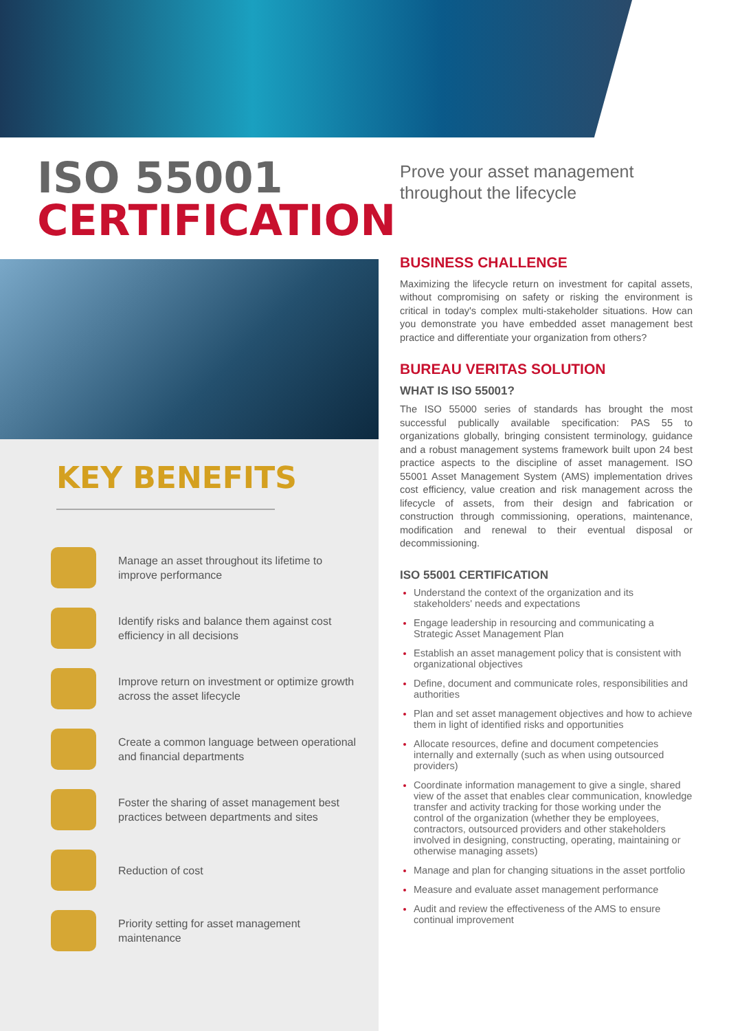ISO 55001
CERTIFICATION
Prove your asset management
throughout the lifecycle
KEY BENEFITS
Manage an asset throughout its lifetime to improve performance
Identify risks and balance them against cost efficiency in all decisions
Improve return on investment or optimize growth across the asset lifecycle
Create a common language between operational and financial departments
Foster the sharing of asset management best practices between departments and sites
Reduction of cost
Priority setting for asset management maintenance
BUSINESS CHALLENGE
Maximizing the lifecycle return on investment for capital assets, without compromising on safety or risking the environment is critical in today's complex multi-stakeholder situations. How can you demonstrate you have embedded asset management best practice and differentiate your organization from others?
BUREAU VERITAS SOLUTION
WHAT IS ISO 55001?
The ISO 55000 series of standards has brought the most successful publically available specification: PAS 55 to organizations globally, bringing consistent terminology, guidance and a robust management systems framework built upon 24 best practice aspects to the discipline of asset management. ISO 55001 Asset Management System (AMS) implementation drives cost efficiency, value creation and risk management across the lifecycle of assets, from their design and fabrication or construction through commissioning, operations, maintenance, modification and renewal to their eventual disposal or decommissioning.
ISO 55001 CERTIFICATION
Understand the context of the organization and its stakeholders' needs and expectations
Engage leadership in resourcing and communicating a Strategic Asset Management Plan
Establish an asset management policy that is consistent with organizational objectives
Define, document and communicate roles, responsibilities and authorities
Plan and set asset management objectives and how to achieve them in light of identified risks and opportunities
Allocate resources, define and document competencies internally and externally (such as when using outsourced providers)
Coordinate information management to give a single, shared view of the asset that enables clear communication, knowledge transfer and activity tracking for those working under the control of the organization (whether they be employees, contractors, outsourced providers and other stakeholders involved in designing, constructing, operating, maintaining or otherwise managing assets)
Manage and plan for changing situations in the asset portfolio
Measure and evaluate asset management performance
Audit and review the effectiveness of the AMS to ensure continual improvement